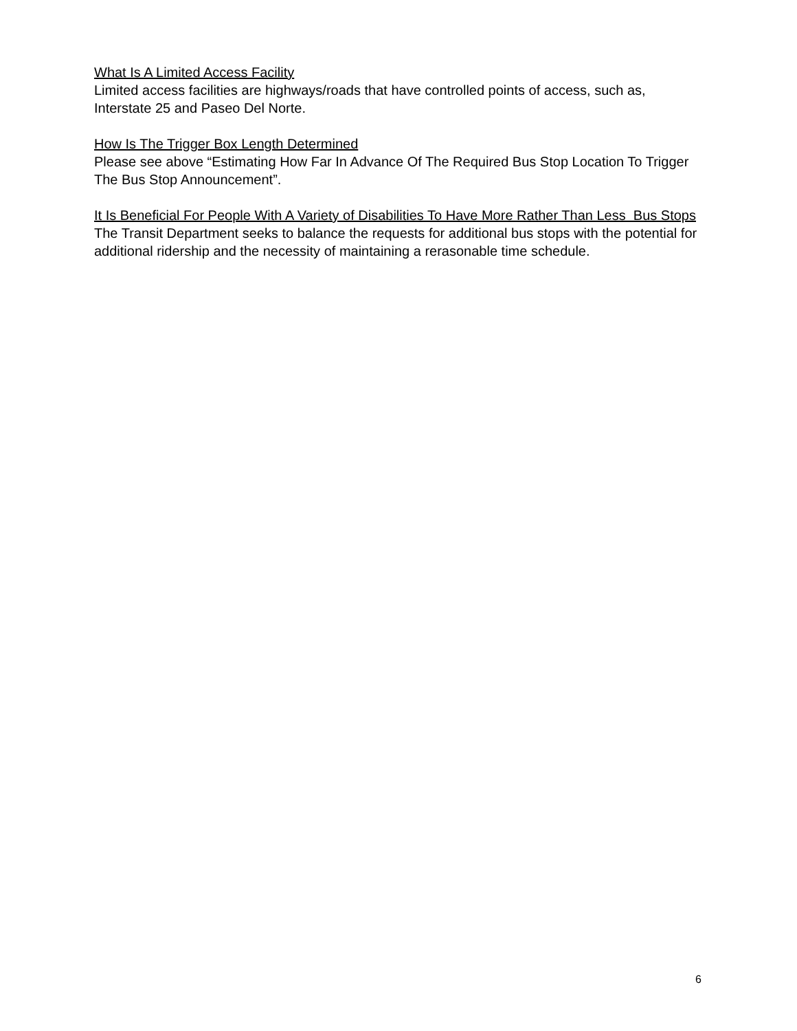What Is A Limited Access Facility
Limited access facilities are highways/roads that have controlled points of access, such as, Interstate 25 and Paseo Del Norte.
How Is The Trigger Box Length Determined
Please see above “Estimating How Far In Advance Of The Required Bus Stop Location To Trigger The Bus Stop Announcement”.
It Is Beneficial For People With A Variety of Disabilities To Have More Rather Than Less Bus Stops
The Transit Department seeks to balance the requests for additional bus stops with the potential for additional ridership and the necessity of maintaining a rerasonable time schedule.
6